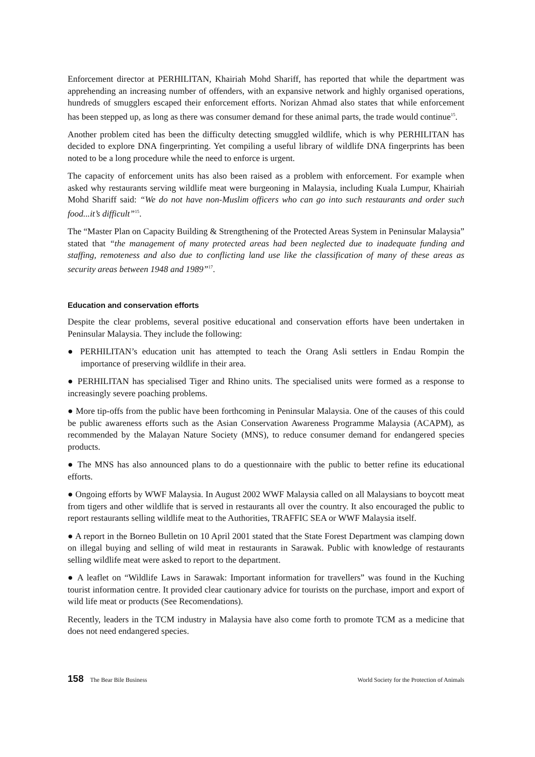Enforcement director at PERHILITAN, Khairiah Mohd Shariff, has reported that while the department was apprehending an increasing number of offenders, with an expansive network and highly organised operations, hundreds of smugglers escaped their enforcement efforts. Norizan Ahmad also states that while enforcement has been stepped up, as long as there was consumer demand for these animal parts, the trade would continue<sup>15</sup>.
Another problem cited has been the difficulty detecting smuggled wildlife, which is why PERHILITAN has decided to explore DNA fingerprinting. Yet compiling a useful library of wildlife DNA fingerprints has been noted to be a long procedure while the need to enforce is urgent.
The capacity of enforcement units has also been raised as a problem with enforcement. For example when asked why restaurants serving wildlife meat were burgeoning in Malaysia, including Kuala Lumpur, Khairiah Mohd Shariff said: “We do not have non-Muslim officers who can go into such restaurants and order such food...it’s difficult”<sup>15</sup>.
The “Master Plan on Capacity Building & Strengthening of the Protected Areas System in Peninsular Malaysia” stated that “the management of many protected areas had been neglected due to inadequate funding and staffing, remoteness and also due to conflicting land use like the classification of many of these areas as security areas between 1948 and 1989”<sup>17</sup>.
Education and conservation efforts
Despite the clear problems, several positive educational and conservation efforts have been undertaken in Peninsular Malaysia. They include the following:
● PERHILITAN’s education unit has attempted to teach the Orang Asli settlers in Endau Rompin the importance of preserving wildlife in their area.
● PERHILITAN has specialised Tiger and Rhino units. The specialised units were formed as a response to increasingly severe poaching problems.
● More tip-offs from the public have been forthcoming in Peninsular Malaysia. One of the causes of this could be public awareness efforts such as the Asian Conservation Awareness Programme Malaysia (ACAPM), as recommended by the Malayan Nature Society (MNS), to reduce consumer demand for endangered species products.
● The MNS has also announced plans to do a questionnaire with the public to better refine its educational efforts.
● Ongoing efforts by WWF Malaysia. In August 2002 WWF Malaysia called on all Malaysians to boycott meat from tigers and other wildlife that is served in restaurants all over the country. It also encouraged the public to report restaurants selling wildlife meat to the Authorities, TRAFFIC SEA or WWF Malaysia itself.
● A report in the Borneo Bulletin on 10 April 2001 stated that the State Forest Department was clamping down on illegal buying and selling of wild meat in restaurants in Sarawak. Public with knowledge of restaurants selling wildlife meat were asked to report to the department.
● A leaflet on “Wildlife Laws in Sarawak: Important information for travellers” was found in the Kuching tourist information centre. It provided clear cautionary advice for tourists on the purchase, import and export of wild life meat or products (See Recomendations).
Recently, leaders in the TCM industry in Malaysia have also come forth to promote TCM as a medicine that does not need endangered species.
158 The Bear Bile Business World Society for the Protection of Animals